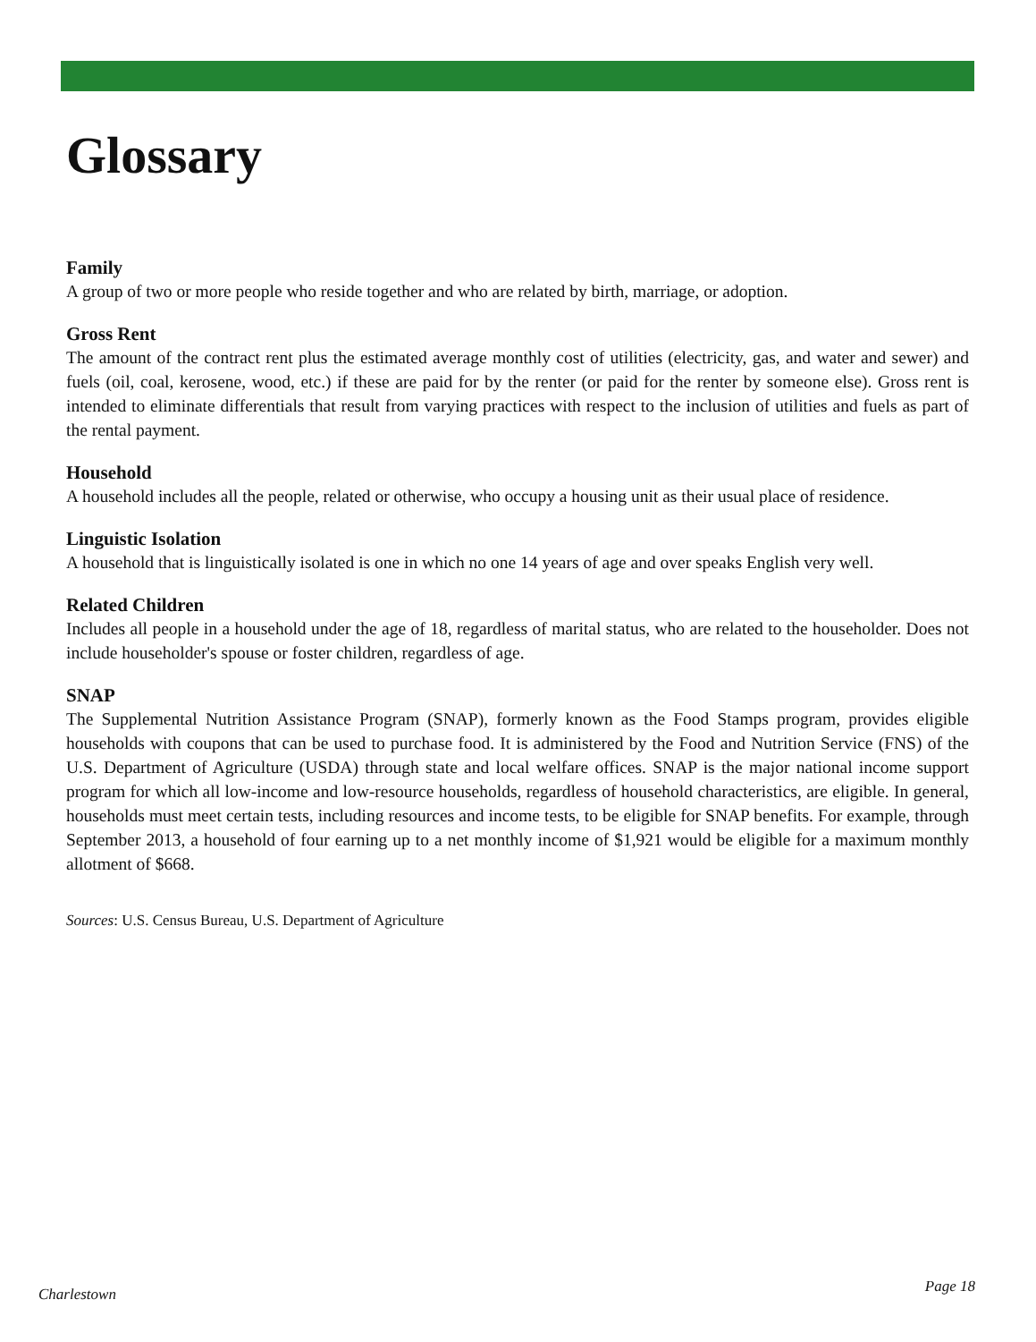Glossary
Family
A group of two or more people who reside together and who are related by birth, marriage, or adoption.
Gross Rent
The amount of the contract rent plus the estimated average monthly cost of utilities (electricity, gas, and water and sewer) and fuels (oil, coal, kerosene, wood, etc.) if these are paid for by the renter (or paid for the renter by someone else). Gross rent is intended to eliminate differentials that result from varying practices with respect to the inclusion of utilities and fuels as part of the rental payment.
Household
A household includes all the people, related or otherwise, who occupy a housing unit as their usual place of residence.
Linguistic Isolation
A household that is linguistically isolated is one in which no one 14 years of age and over speaks English very well.
Related Children
Includes all people in a household under the age of 18, regardless of marital status, who are related to the householder. Does not include householder's spouse or foster children, regardless of age.
SNAP
The Supplemental Nutrition Assistance Program (SNAP), formerly known as the Food Stamps program, provides eligible households with coupons that can be used to purchase food. It is administered by the Food and Nutrition Service (FNS) of the U.S. Department of Agriculture (USDA) through state and local welfare offices. SNAP is the major national income support program for which all low-income and low-resource households, regardless of household characteristics, are eligible. In general, households must meet certain tests, including resources and income tests, to be eligible for SNAP benefits. For example, through September 2013, a household of four earning up to a net monthly income of $1,921 would be eligible for a maximum monthly allotment of $668.
Sources: U.S. Census Bureau, U.S. Department of Agriculture
Charlestown Page 18